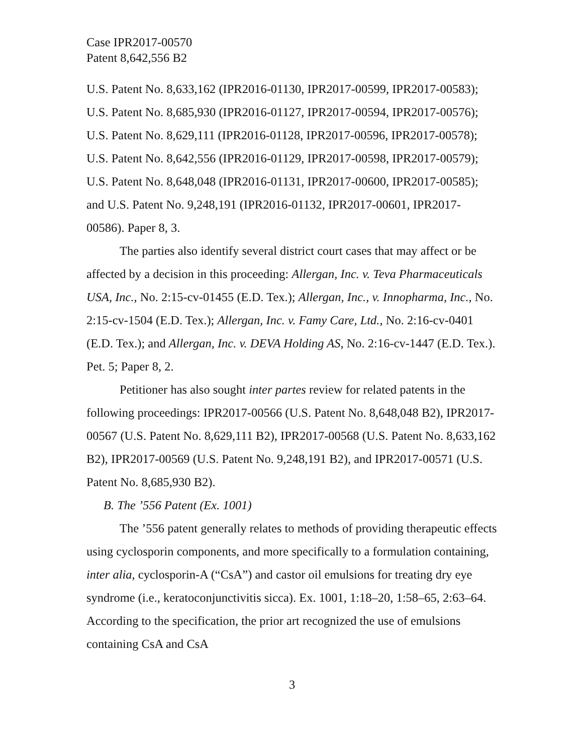Case IPR2017-00570
Patent 8,642,556 B2
U.S. Patent No. 8,633,162 (IPR2016-01130, IPR2017-00599, IPR2017-00583); U.S. Patent No. 8,685,930 (IPR2016-01127, IPR2017-00594, IPR2017-00576); U.S. Patent No. 8,629,111 (IPR2016-01128, IPR2017-00596, IPR2017-00578); U.S. Patent No. 8,642,556 (IPR2016-01129, IPR2017-00598, IPR2017-00579); U.S. Patent No. 8,648,048 (IPR2016-01131, IPR2017-00600, IPR2017-00585); and U.S. Patent No. 9,248,191 (IPR2016-01132, IPR2017-00601, IPR2017-00586). Paper 8, 3.
The parties also identify several district court cases that may affect or be affected by a decision in this proceeding: Allergan, Inc. v. Teva Pharmaceuticals USA, Inc., No. 2:15-cv-01455 (E.D. Tex.); Allergan, Inc., v. Innopharma, Inc., No. 2:15-cv-1504 (E.D. Tex.); Allergan, Inc. v. Famy Care, Ltd., No. 2:16-cv-0401 (E.D. Tex.); and Allergan, Inc. v. DEVA Holding AS, No. 2:16-cv-1447 (E.D. Tex.). Pet. 5; Paper 8, 2.
Petitioner has also sought inter partes review for related patents in the following proceedings: IPR2017-00566 (U.S. Patent No. 8,648,048 B2), IPR2017-00567 (U.S. Patent No. 8,629,111 B2), IPR2017-00568 (U.S. Patent No. 8,633,162 B2), IPR2017-00569 (U.S. Patent No. 9,248,191 B2), and IPR2017-00571 (U.S. Patent No. 8,685,930 B2).
B. The ’556 Patent (Ex. 1001)
The ’556 patent generally relates to methods of providing therapeutic effects using cyclosporin components, and more specifically to a formulation containing, inter alia, cyclosporin-A (“CsA”) and castor oil emulsions for treating dry eye syndrome (i.e., keratoconjunctivitis sicca). Ex. 1001, 1:18–20, 1:58–65, 2:63–64. According to the specification, the prior art recognized the use of emulsions containing CsA and CsA
3